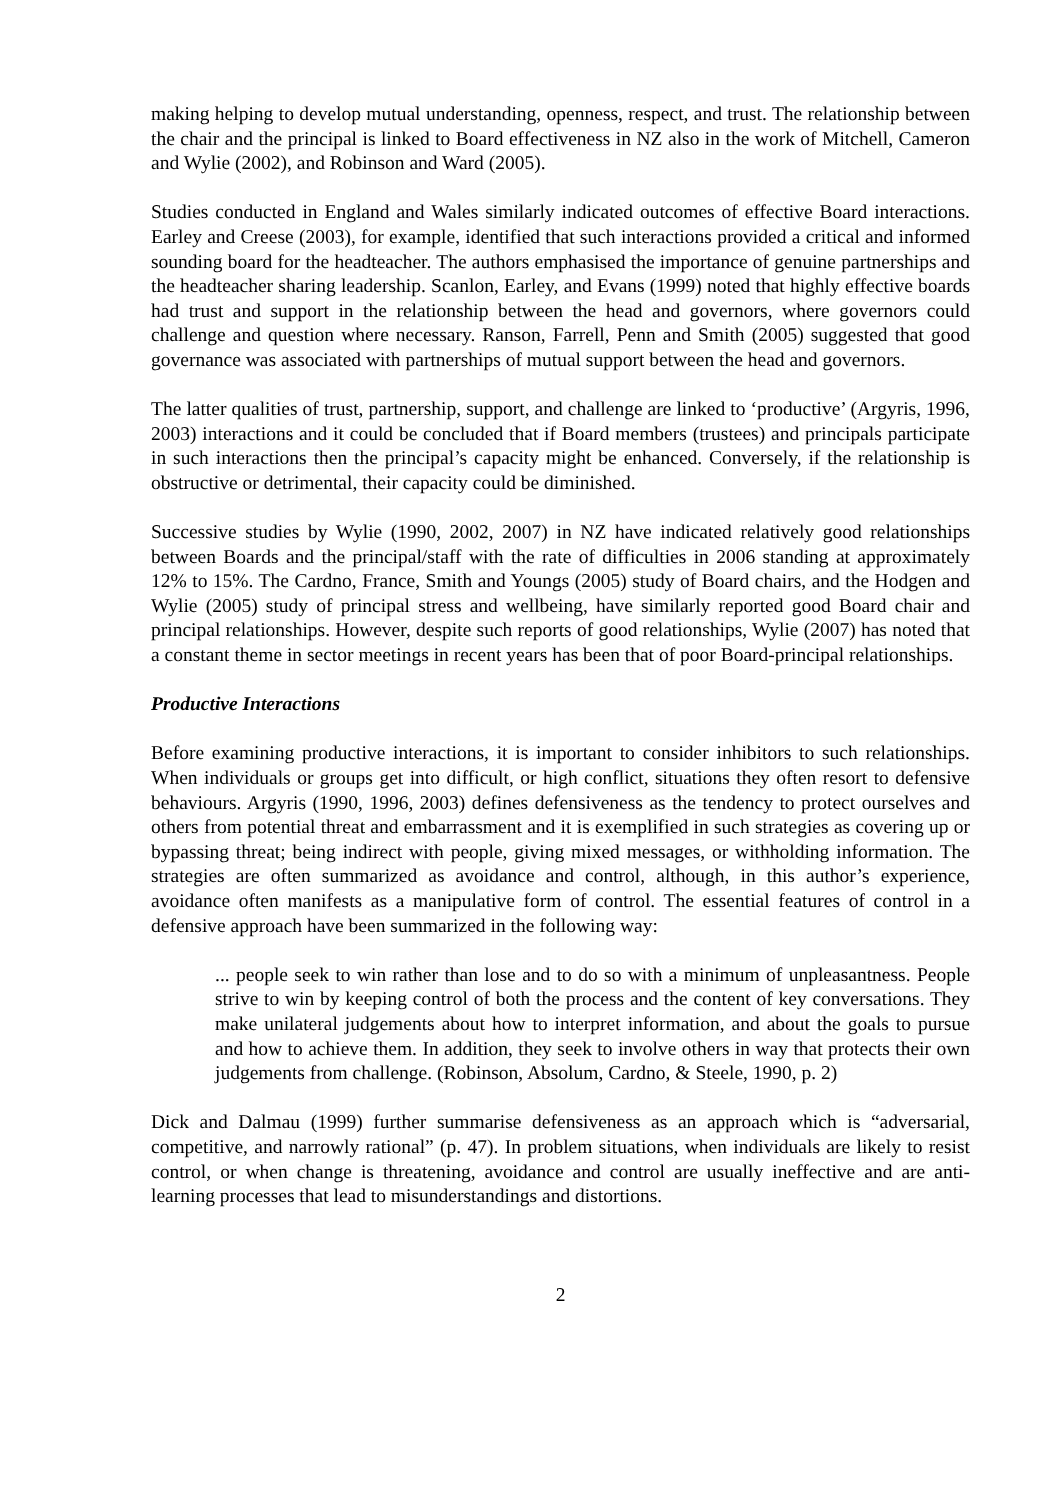making helping to develop mutual understanding, openness, respect, and trust. The relationship between the chair and the principal is linked to Board effectiveness in NZ also in the work of Mitchell, Cameron and Wylie (2002), and Robinson and Ward (2005).
Studies conducted in England and Wales similarly indicated outcomes of effective Board interactions. Earley and Creese (2003), for example, identified that such interactions provided a critical and informed sounding board for the headteacher. The authors emphasised the importance of genuine partnerships and the headteacher sharing leadership. Scanlon, Earley, and Evans (1999) noted that highly effective boards had trust and support in the relationship between the head and governors, where governors could challenge and question where necessary. Ranson, Farrell, Penn and Smith (2005) suggested that good governance was associated with partnerships of mutual support between the head and governors.
The latter qualities of trust, partnership, support, and challenge are linked to ‘productive’ (Argyris, 1996, 2003) interactions and it could be concluded that if Board members (trustees) and principals participate in such interactions then the principal’s capacity might be enhanced. Conversely, if the relationship is obstructive or detrimental, their capacity could be diminished.
Successive studies by Wylie (1990, 2002, 2007) in NZ have indicated relatively good relationships between Boards and the principal/staff with the rate of difficulties in 2006 standing at approximately 12% to 15%. The Cardno, France, Smith and Youngs (2005) study of Board chairs, and the Hodgen and Wylie (2005) study of principal stress and wellbeing, have similarly reported good Board chair and principal relationships. However, despite such reports of good relationships, Wylie (2007) has noted that a constant theme in sector meetings in recent years has been that of poor Board-principal relationships.
Productive Interactions
Before examining productive interactions, it is important to consider inhibitors to such relationships. When individuals or groups get into difficult, or high conflict, situations they often resort to defensive behaviours. Argyris (1990, 1996, 2003) defines defensiveness as the tendency to protect ourselves and others from potential threat and embarrassment and it is exemplified in such strategies as covering up or bypassing threat; being indirect with people, giving mixed messages, or withholding information. The strategies are often summarized as avoidance and control, although, in this author’s experience, avoidance often manifests as a manipulative form of control. The essential features of control in a defensive approach have been summarized in the following way:
... people seek to win rather than lose and to do so with a minimum of unpleasantness. People strive to win by keeping control of both the process and the content of key conversations. They make unilateral judgements about how to interpret information, and about the goals to pursue and how to achieve them. In addition, they seek to involve others in way that protects their own judgements from challenge. (Robinson, Absolum, Cardno, & Steele, 1990, p. 2)
Dick and Dalmau (1999) further summarise defensiveness as an approach which is “adversarial, competitive, and narrowly rational” (p. 47). In problem situations, when individuals are likely to resist control, or when change is threatening, avoidance and control are usually ineffective and are anti-learning processes that lead to misunderstandings and distortions.
2